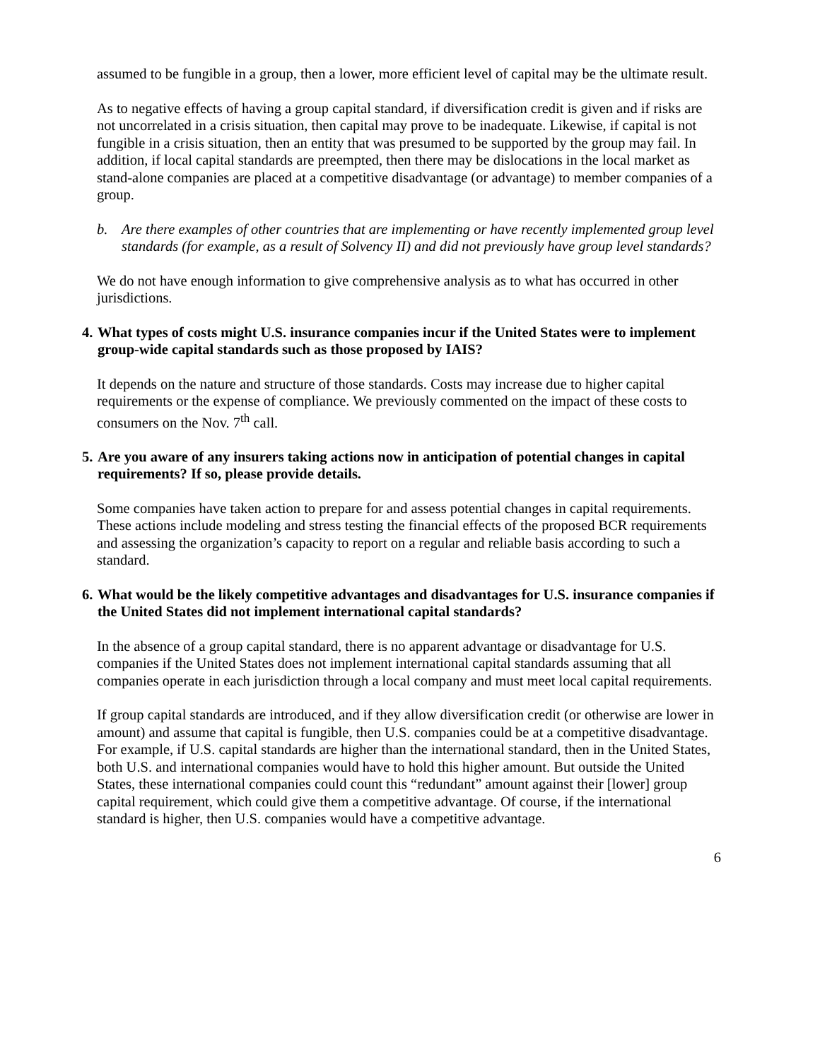assumed to be fungible in a group, then a lower, more efficient level of capital may be the ultimate result.
As to negative effects of having a group capital standard, if diversification credit is given and if risks are not uncorrelated in a crisis situation, then capital may prove to be inadequate. Likewise, if capital is not fungible in a crisis situation, then an entity that was presumed to be supported by the group may fail. In addition, if local capital standards are preempted, then there may be dislocations in the local market as stand-alone companies are placed at a competitive disadvantage (or advantage) to member companies of a group.
b. Are there examples of other countries that are implementing or have recently implemented group level standards (for example, as a result of Solvency II) and did not previously have group level standards?
We do not have enough information to give comprehensive analysis as to what has occurred in other jurisdictions.
4.
What types of costs might U.S. insurance companies incur if the United States were to implement group-wide capital standards such as those proposed by IAIS?
It depends on the nature and structure of those standards. Costs may increase due to higher capital requirements or the expense of compliance. We previously commented on the impact of these costs to consumers on the Nov. 7<sup>th</sup> call.
5.
Are you aware of any insurers taking actions now in anticipation of potential changes in capital requirements? If so, please provide details.
Some companies have taken action to prepare for and assess potential changes in capital requirements. These actions include modeling and stress testing the financial effects of the proposed BCR requirements and assessing the organization’s capacity to report on a regular and reliable basis according to such a standard.
6.
What would be the likely competitive advantages and disadvantages for U.S. insurance companies if the United States did not implement international capital standards?
In the absence of a group capital standard, there is no apparent advantage or disadvantage for U.S. companies if the United States does not implement international capital standards assuming that all companies operate in each jurisdiction through a local company and must meet local capital requirements.
If group capital standards are introduced, and if they allow diversification credit (or otherwise are lower in amount) and assume that capital is fungible, then U.S. companies could be at a competitive disadvantage. For example, if U.S. capital standards are higher than the international standard, then in the United States, both U.S. and international companies would have to hold this higher amount. But outside the United States, these international companies could count this “redundant” amount against their [lower] group capital requirement, which could give them a competitive advantage. Of course, if the international standard is higher, then U.S. companies would have a competitive advantage.
6